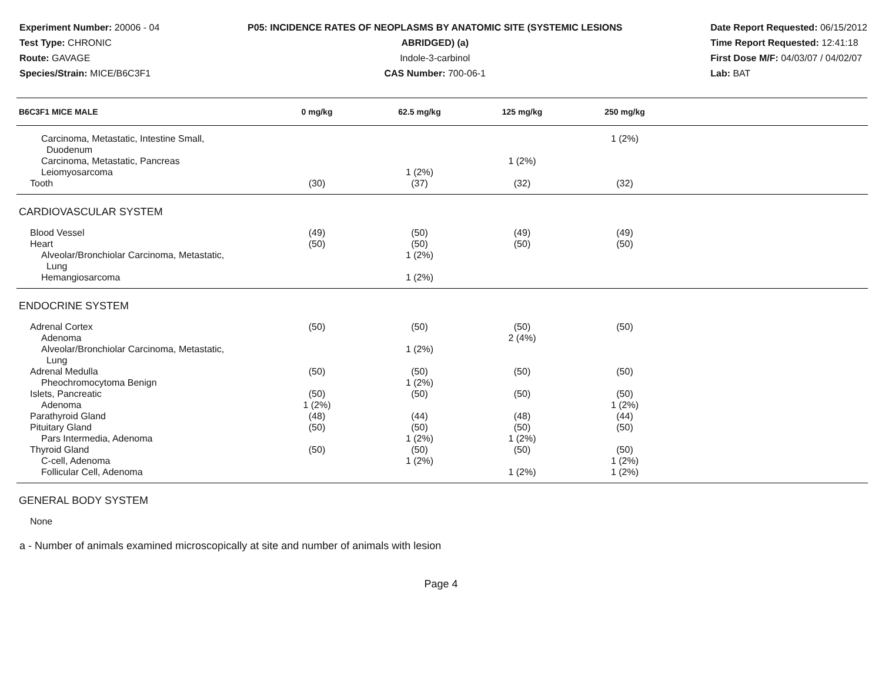Experiment Number: 20006 - 04
Test Type: CHRONIC
Route: GAVAGE
Species/Strain: MICE/B6C3F1
P05: INCIDENCE RATES OF NEOPLASMS BY ANATOMIC SITE (SYSTEMIC LESIONS
ABRIDGED) (a)
Indole-3-carbinol
CAS Number: 700-06-1
Date Report Requested: 06/15/2012
Time Report Requested: 12:41:18
First Dose M/F: 04/03/07 / 04/02/07
Lab: BAT
| B6C3F1 MICE MALE | 0 mg/kg | 62.5 mg/kg | 125 mg/kg | 250 mg/kg | |
| --- | --- | --- | --- | --- | --- |
| Carcinoma, Metastatic, Intestine Small, Duodenum | | | | 1 (2%) | |
| Carcinoma, Metastatic, Pancreas | | | 1 (2%) | | |
| Leiomyosarcoma | | 1 (2%) | | | |
| Tooth | (30) | (37) | (32) | (32) | |
| CARDIOVASCULAR SYSTEM | | | | | |
| Blood Vessel | (49) | (50) | (49) | (49) | |
| Heart | (50) | (50) | (50) | (50) | |
| Alveolar/Bronchiolar Carcinoma, Metastatic, Lung | | 1 (2%) | | | |
| Hemangiosarcoma | | 1 (2%) | | | |
| ENDOCRINE SYSTEM | | | | | |
| Adrenal Cortex | (50) | (50) | (50) | (50) | |
| Adenoma | | | 2 (4%) | | |
| Alveolar/Bronchiolar Carcinoma, Metastatic, Lung | | 1 (2%) | | | |
| Adrenal Medulla | (50) | (50) | (50) | (50) | |
| Pheochromocytoma Benign | | 1 (2%) | | | |
| Islets, Pancreatic | (50) | (50) | (50) | (50) | |
| Adenoma | 1 (2%) | | | 1 (2%) | |
| Parathyroid Gland | (48) | (44) | (48) | (44) | |
| Pituitary Gland | (50) | (50) | (50) | (50) | |
| Pars Intermedia, Adenoma | | 1 (2%) | 1 (2%) | | |
| Thyroid Gland | (50) | (50) | (50) | (50) | |
| C-cell, Adenoma | | 1 (2%) | | 1 (2%) | |
| Follicular Cell, Adenoma | | | 1 (2%) | 1 (2%) | |
| GENERAL BODY SYSTEM | | | | | |
| None | | | | | |
a - Number of animals examined microscopically at site and number of animals with lesion
Page 4